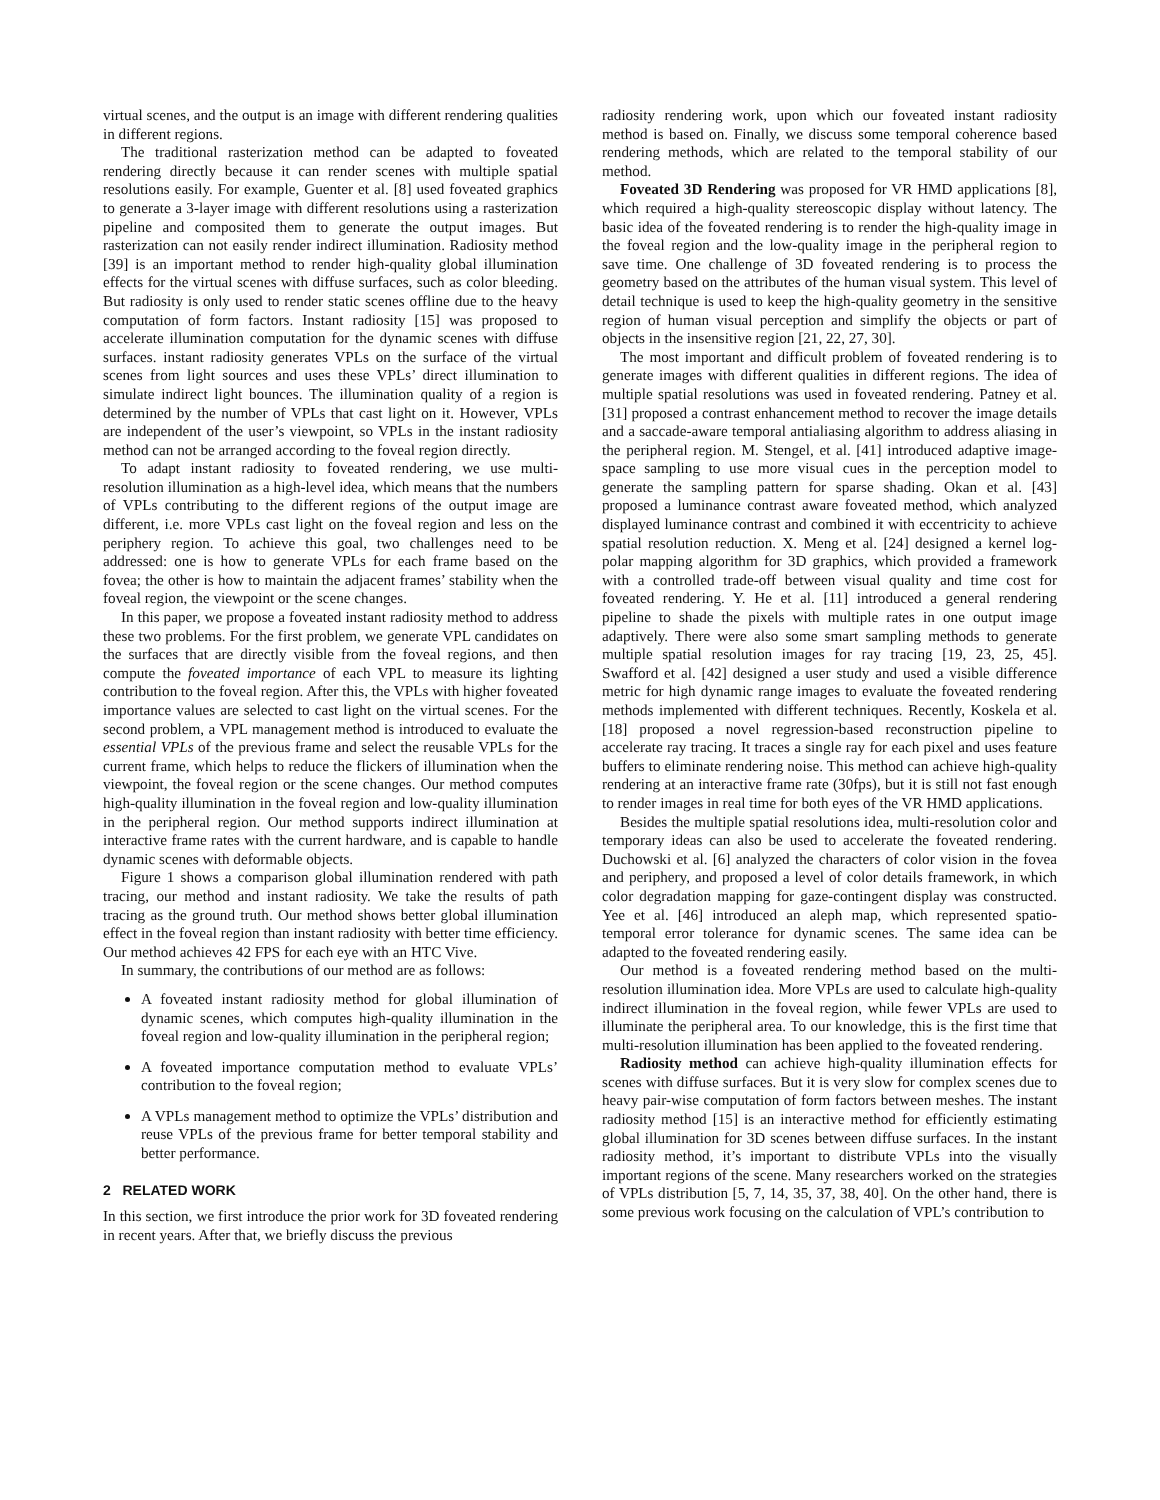virtual scenes, and the output is an image with different rendering qualities in different regions.
The traditional rasterization method can be adapted to foveated rendering directly because it can render scenes with multiple spatial resolutions easily. For example, Guenter et al. [8] used foveated graphics to generate a 3-layer image with different resolutions using a rasterization pipeline and composited them to generate the output images. But rasterization can not easily render indirect illumination. Radiosity method [39] is an important method to render high-quality global illumination effects for the virtual scenes with diffuse surfaces, such as color bleeding. But radiosity is only used to render static scenes offline due to the heavy computation of form factors. Instant radiosity [15] was proposed to accelerate illumination computation for the dynamic scenes with diffuse surfaces. instant radiosity generates VPLs on the surface of the virtual scenes from light sources and uses these VPLs’ direct illumination to simulate indirect light bounces. The illumination quality of a region is determined by the number of VPLs that cast light on it. However, VPLs are independent of the user’s viewpoint, so VPLs in the instant radiosity method can not be arranged according to the foveal region directly.
To adapt instant radiosity to foveated rendering, we use multi-resolution illumination as a high-level idea, which means that the numbers of VPLs contributing to the different regions of the output image are different, i.e. more VPLs cast light on the foveal region and less on the periphery region. To achieve this goal, two challenges need to be addressed: one is how to generate VPLs for each frame based on the fovea; the other is how to maintain the adjacent frames’ stability when the foveal region, the viewpoint or the scene changes.
In this paper, we propose a foveated instant radiosity method to address these two problems. For the first problem, we generate VPL candidates on the surfaces that are directly visible from the foveal regions, and then compute the foveated importance of each VPL to measure its lighting contribution to the foveal region. After this, the VPLs with higher foveated importance values are selected to cast light on the virtual scenes. For the second problem, a VPL management method is introduced to evaluate the essential VPLs of the previous frame and select the reusable VPLs for the current frame, which helps to reduce the flickers of illumination when the viewpoint, the foveal region or the scene changes. Our method computes high-quality illumination in the foveal region and low-quality illumination in the peripheral region. Our method supports indirect illumination at interactive frame rates with the current hardware, and is capable to handle dynamic scenes with deformable objects.
Figure 1 shows a comparison global illumination rendered with path tracing, our method and instant radiosity. We take the results of path tracing as the ground truth. Our method shows better global illumination effect in the foveal region than instant radiosity with better time efficiency. Our method achieves 42 FPS for each eye with an HTC Vive.
In summary, the contributions of our method are as follows:
A foveated instant radiosity method for global illumination of dynamic scenes, which computes high-quality illumination in the foveal region and low-quality illumination in the peripheral region;
A foveated importance computation method to evaluate VPLs’ contribution to the foveal region;
A VPLs management method to optimize the VPLs’ distribution and reuse VPLs of the previous frame for better temporal stability and better performance.
2 RELATED WORK
In this section, we first introduce the prior work for 3D foveated rendering in recent years. After that, we briefly discuss the previous
radiosity rendering work, upon which our foveated instant radiosity method is based on. Finally, we discuss some temporal coherence based rendering methods, which are related to the temporal stability of our method.
Foveated 3D Rendering was proposed for VR HMD applications [8], which required a high-quality stereoscopic display without latency. The basic idea of the foveated rendering is to render the high-quality image in the foveal region and the low-quality image in the peripheral region to save time. One challenge of 3D foveated rendering is to process the geometry based on the attributes of the human visual system. This level of detail technique is used to keep the high-quality geometry in the sensitive region of human visual perception and simplify the objects or part of objects in the insensitive region [21, 22, 27, 30].
The most important and difficult problem of foveated rendering is to generate images with different qualities in different regions. The idea of multiple spatial resolutions was used in foveated rendering. Patney et al. [31] proposed a contrast enhancement method to recover the image details and a saccade-aware temporal antialiasing algorithm to address aliasing in the peripheral region. M. Stengel, et al. [41] introduced adaptive image-space sampling to use more visual cues in the perception model to generate the sampling pattern for sparse shading. Okan et al. [43] proposed a luminance contrast aware foveated method, which analyzed displayed luminance contrast and combined it with eccentricity to achieve spatial resolution reduction. X. Meng et al. [24] designed a kernel log-polar mapping algorithm for 3D graphics, which provided a framework with a controlled trade-off between visual quality and time cost for foveated rendering. Y. He et al. [11] introduced a general rendering pipeline to shade the pixels with multiple rates in one output image adaptively. There were also some smart sampling methods to generate multiple spatial resolution images for ray tracing [19, 23, 25, 45]. Swafford et al. [42] designed a user study and used a visible difference metric for high dynamic range images to evaluate the foveated rendering methods implemented with different techniques. Recently, Koskela et al. [18] proposed a novel regression-based reconstruction pipeline to accelerate ray tracing. It traces a single ray for each pixel and uses feature buffers to eliminate rendering noise. This method can achieve high-quality rendering at an interactive frame rate (30fps), but it is still not fast enough to render images in real time for both eyes of the VR HMD applications.
Besides the multiple spatial resolutions idea, multi-resolution color and temporary ideas can also be used to accelerate the foveated rendering. Duchowski et al. [6] analyzed the characters of color vision in the fovea and periphery, and proposed a level of color details framework, in which color degradation mapping for gaze-contingent display was constructed. Yee et al. [46] introduced an aleph map, which represented spatio-temporal error tolerance for dynamic scenes. The same idea can be adapted to the foveated rendering easily.
Our method is a foveated rendering method based on the multi-resolution illumination idea. More VPLs are used to calculate high-quality indirect illumination in the foveal region, while fewer VPLs are used to illuminate the peripheral area. To our knowledge, this is the first time that multi-resolution illumination has been applied to the foveated rendering.
Radiosity method can achieve high-quality illumination effects for scenes with diffuse surfaces. But it is very slow for complex scenes due to heavy pair-wise computation of form factors between meshes. The instant radiosity method [15] is an interactive method for efficiently estimating global illumination for 3D scenes between diffuse surfaces. In the instant radiosity method, it’s important to distribute VPLs into the visually important regions of the scene. Many researchers worked on the strategies of VPLs distribution [5, 7, 14, 35, 37, 38, 40]. On the other hand, there is some previous work focusing on the calculation of VPL’s contribution to